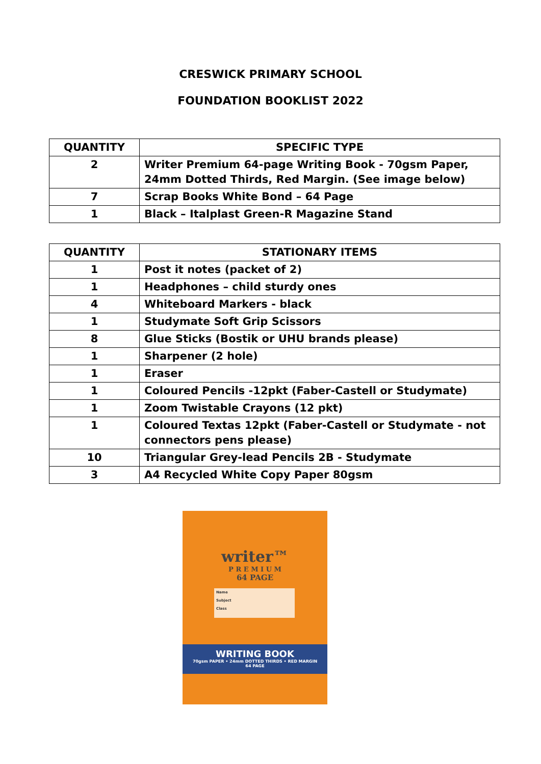CRESWICK PRIMARY SCHOOL
FOUNDATION BOOKLIST 2022
| QUANTITY | SPECIFIC TYPE |
| --- | --- |
| 2 | Writer Premium 64-page Writing Book - 70gsm Paper, 24mm Dotted Thirds, Red Margin. (See image below) |
| 7 | Scrap Books White Bond – 64 Page |
| 1 | Black – Italplast Green-R Magazine Stand |
| QUANTITY | STATIONARY ITEMS |
| --- | --- |
| 1 | Post it notes (packet of 2) |
| 1 | Headphones – child sturdy ones |
| 4 | Whiteboard Markers - black |
| 1 | Studymate Soft Grip Scissors |
| 8 | Glue Sticks (Bostik or UHU brands please) |
| 1 | Sharpener (2 hole) |
| 1 | Eraser |
| 1 | Coloured Pencils -12pkt (Faber-Castell or Studymate) |
| 1 | Zoom Twistable Crayons (12 pkt) |
| 1 | Coloured Textas 12pkt (Faber-Castell or Studymate - not connectors pens please) |
| 10 | Triangular Grey-lead Pencils 2B - Studymate |
| 3 | A4 Recycled White Copy Paper 80gsm |
writer™
P R E M I U M
64 PAGE
Name
Subject
Class
WRITING BOOK
70gsm PAPER • 24mm DOTTED THIRDS • RED MARGIN
64 PAGE